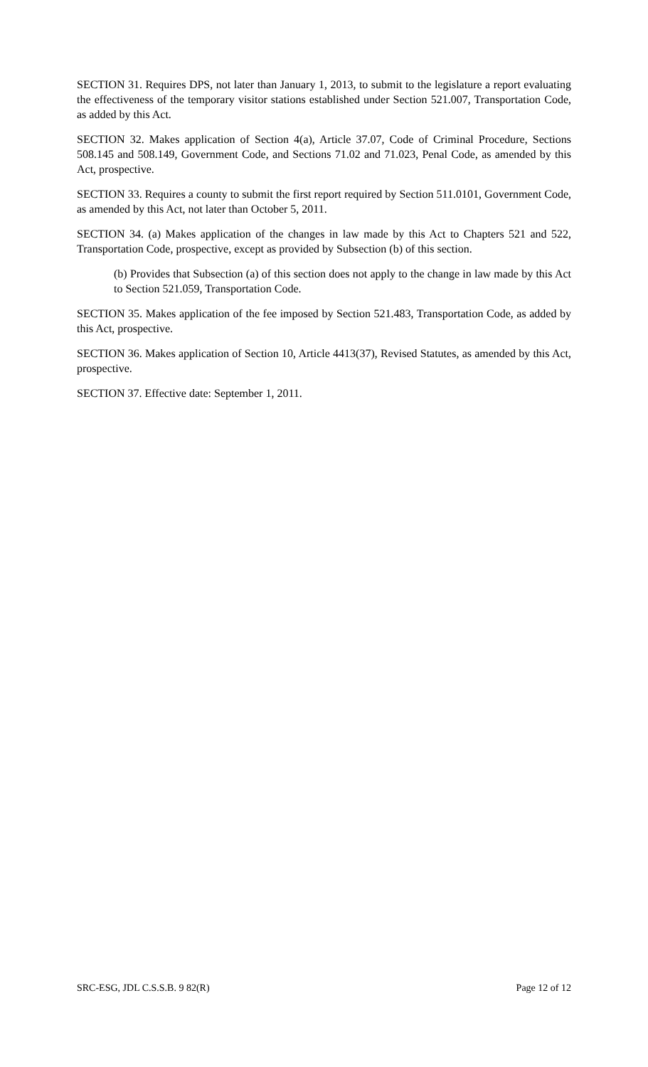SECTION 31. Requires DPS, not later than January 1, 2013, to submit to the legislature a report evaluating the effectiveness of the temporary visitor stations established under Section 521.007, Transportation Code, as added by this Act.
SECTION 32. Makes application of Section 4(a), Article 37.07, Code of Criminal Procedure, Sections 508.145 and 508.149, Government Code, and Sections 71.02 and 71.023, Penal Code, as amended by this Act, prospective.
SECTION 33. Requires a county to submit the first report required by Section 511.0101, Government Code, as amended by this Act, not later than October 5, 2011.
SECTION 34. (a) Makes application of the changes in law made by this Act to Chapters 521 and 522, Transportation Code, prospective, except as provided by Subsection (b) of this section.
(b) Provides that Subsection (a) of this section does not apply to the change in law made by this Act to Section 521.059, Transportation Code.
SECTION 35. Makes application of the fee imposed by Section 521.483, Transportation Code, as added by this Act, prospective.
SECTION 36. Makes application of Section 10, Article 4413(37), Revised Statutes, as amended by this Act, prospective.
SECTION 37. Effective date: September 1, 2011.
SRC-ESG, JDL C.S.S.B. 9 82(R) Page 12 of 12